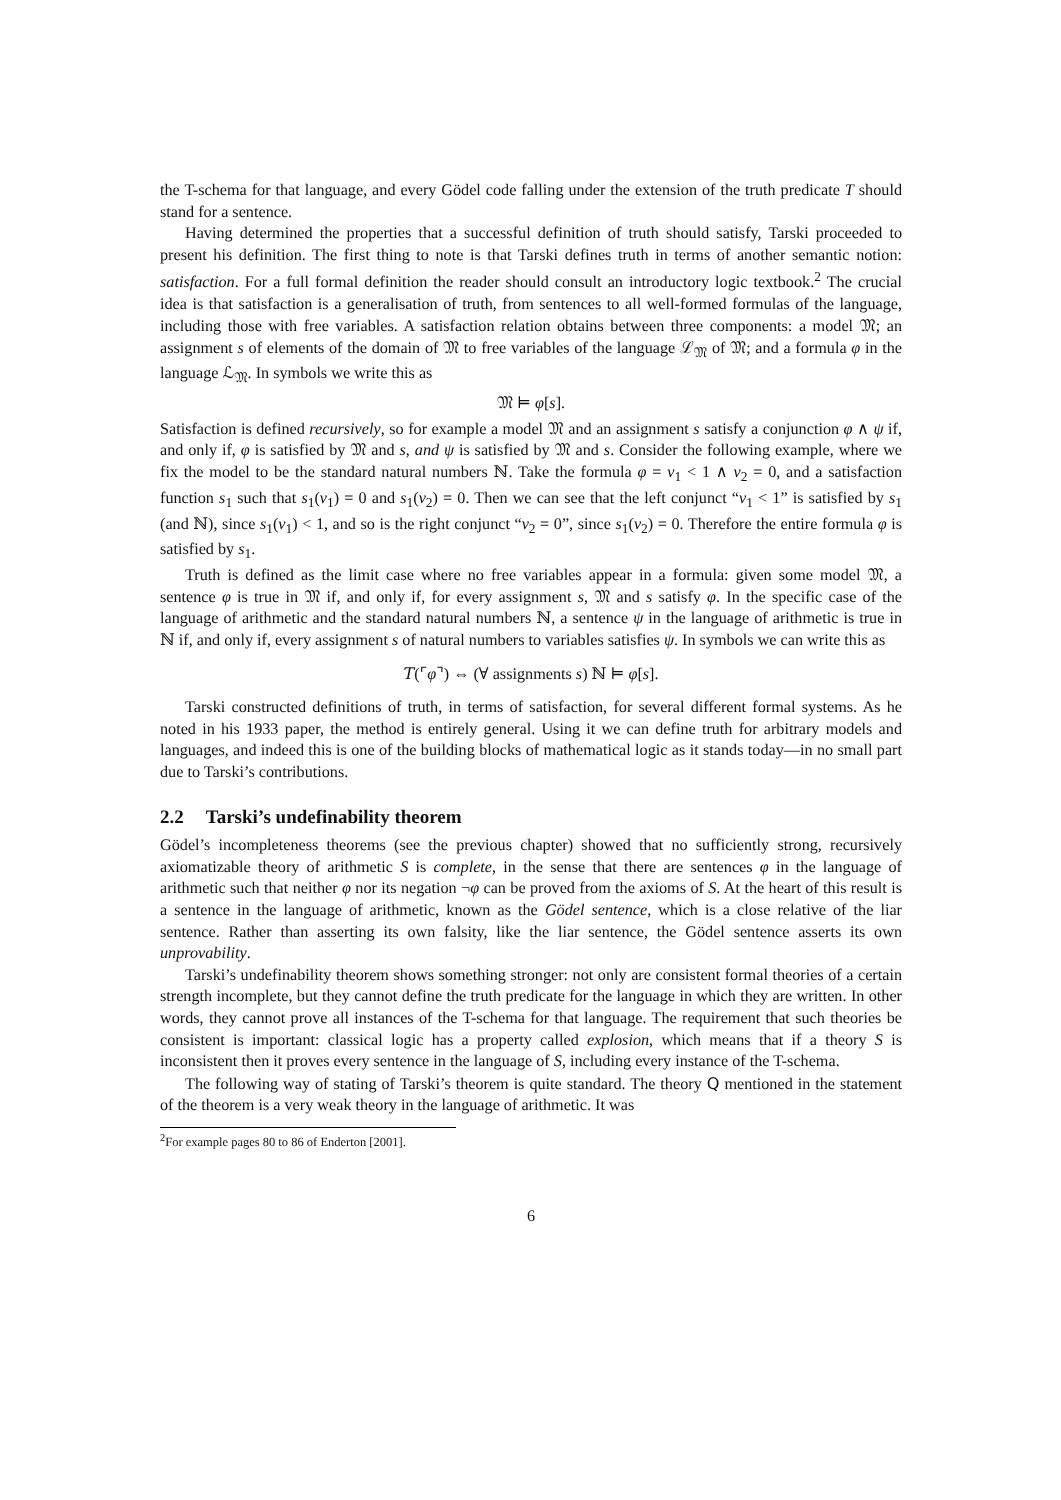the T-schema for that language, and every Gödel code falling under the extension of the truth predicate T should stand for a sentence.
Having determined the properties that a successful definition of truth should satisfy, Tarski proceeded to present his definition. The first thing to note is that Tarski defines truth in terms of another semantic notion: satisfaction. For a full formal definition the reader should consult an introductory logic textbook.<sup>2</sup> The crucial idea is that satisfaction is a generalisation of truth, from sentences to all well-formed formulas of the language, including those with free variables. A satisfaction relation obtains between three components: a model 𝔐; an assignment s of elements of the domain of 𝔐 to free variables of the language ℒ<sub>𝔐</sub> of 𝔐; and a formula φ in the language ℒ<sub>𝔐</sub>. In symbols we write this as
𝔐 ⊨ φ[s].
Satisfaction is defined recursively, so for example a model 𝔐 and an assignment s satisfy a conjunction φ ∧ ψ if, and only if, φ is satisfied by 𝔐 and s, and ψ is satisfied by 𝔐 and s. Consider the following example, where we fix the model to be the standard natural numbers ℕ. Take the formula φ = v<sub>1</sub> < 1 ∧ v<sub>2</sub> = 0, and a satisfaction function s<sub>1</sub> such that s<sub>1</sub>(v<sub>1</sub>) = 0 and s<sub>1</sub>(v<sub>2</sub>) = 0. Then we can see that the left conjunct “v<sub>1</sub> < 1” is satisfied by s<sub>1</sub> (and ℕ), since s<sub>1</sub>(v<sub>1</sub>) < 1, and so is the right conjunct “v<sub>2</sub> = 0”, since s<sub>1</sub>(v<sub>2</sub>) = 0. Therefore the entire formula φ is satisfied by s<sub>1</sub>.
Truth is defined as the limit case where no free variables appear in a formula: given some model 𝔐, a sentence φ is true in 𝔐 if, and only if, for every assignment s, 𝔐 and s satisfy φ. In the specific case of the language of arithmetic and the standard natural numbers ℕ, a sentence ψ in the language of arithmetic is true in ℕ if, and only if, every assignment s of natural numbers to variables satisfies ψ. In symbols we can write this as
𝑇(⌜φ⌝) ⇔ (∀ assignments s) ℕ ⊨ φ[s].
Tarski constructed definitions of truth, in terms of satisfaction, for several different formal systems. As he noted in his 1933 paper, the method is entirely general. Using it we can define truth for arbitrary models and languages, and indeed this is one of the building blocks of mathematical logic as it stands today—in no small part due to Tarski’s contributions.
2.2 Tarski’s undefinability theorem
Gödel’s incompleteness theorems (see the previous chapter) showed that no sufficiently strong, recursively axiomatizable theory of arithmetic S is complete, in the sense that there are sentences φ in the language of arithmetic such that neither φ nor its negation ¬φ can be proved from the axioms of S. At the heart of this result is a sentence in the language of arithmetic, known as the Gödel sentence, which is a close relative of the liar sentence. Rather than asserting its own falsity, like the liar sentence, the Gödel sentence asserts its own unprovability.
Tarski’s undefinability theorem shows something stronger: not only are consistent formal theories of a certain strength incomplete, but they cannot define the truth predicate for the language in which they are written. In other words, they cannot prove all instances of the T-schema for that language. The requirement that such theories be consistent is important: classical logic has a property called explosion, which means that if a theory S is inconsistent then it proves every sentence in the language of S, including every instance of the T-schema.
The following way of stating of Tarski’s theorem is quite standard. The theory Q mentioned in the statement of the theorem is a very weak theory in the language of arithmetic. It was
<sup>2</sup> For example pages 80 to 86 of Enderton [2001].
6